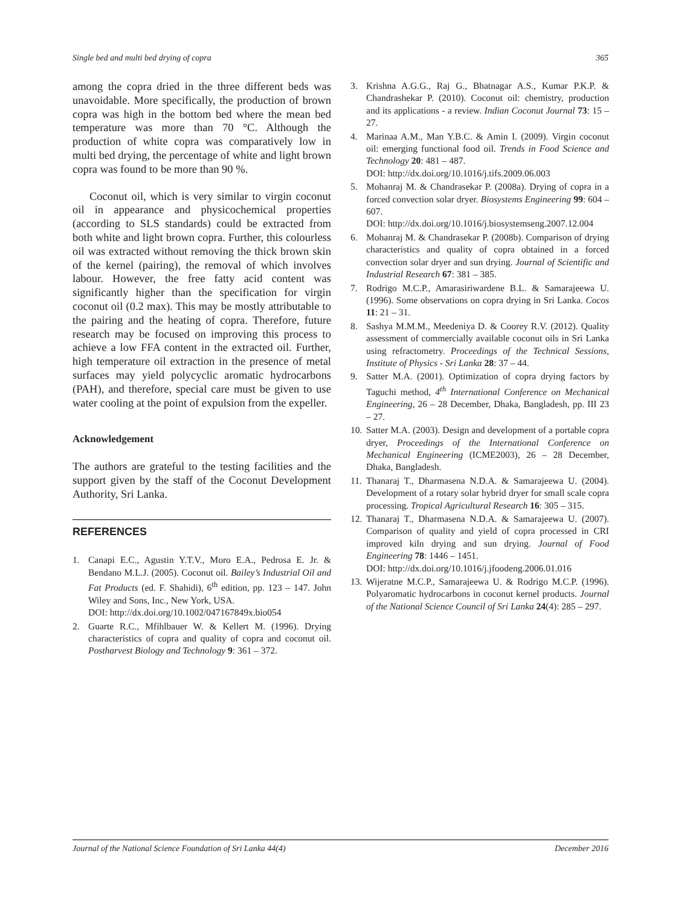Single bed and multi bed drying of copra 365
among the copra dried in the three different beds was unavoidable. More specifically, the production of brown copra was high in the bottom bed where the mean bed temperature was more than 70 °C. Although the production of white copra was comparatively low in multi bed drying, the percentage of white and light brown copra was found to be more than 90 %.
Coconut oil, which is very similar to virgin coconut oil in appearance and physicochemical properties (according to SLS standards) could be extracted from both white and light brown copra. Further, this colourless oil was extracted without removing the thick brown skin of the kernel (pairing), the removal of which involves labour. However, the free fatty acid content was significantly higher than the specification for virgin coconut oil (0.2 max). This may be mostly attributable to the pairing and the heating of copra. Therefore, future research may be focused on improving this process to achieve a low FFA content in the extracted oil. Further, high temperature oil extraction in the presence of metal surfaces may yield polycyclic aromatic hydrocarbons (PAH), and therefore, special care must be given to use water cooling at the point of expulsion from the expeller.
Acknowledgement
The authors are grateful to the testing facilities and the support given by the staff of the Coconut Development Authority, Sri Lanka.
REFERENCES
1. Canapi E.C., Agustin Y.T.V., Moro E.A., Pedrosa E. Jr. & Bendano M.L.J. (2005). Coconut oil. Bailey’s Industrial Oil and Fat Products (ed. F. Shahidi), 6<sup>th</sup> edition, pp. 123 – 147. John Wiley and Sons, Inc., New York, USA.
DOI: http://dx.doi.org/10.1002/047167849x.bio054
2. Guarte R.C., Mfihlbauer W. & Kellert M. (1996). Drying characteristics of copra and quality of copra and coconut oil. Postharvest Biology and Technology 9: 361 – 372.
3. Krishna A.G.G., Raj G., Bhatnagar A.S., Kumar P.K.P. & Chandrashekar P. (2010). Coconut oil: chemistry, production and its applications - a review. Indian Coconut Journal 73: 15 – 27.
4. Marinaa A.M., Man Y.B.C. & Amin I. (2009). Virgin coconut oil: emerging functional food oil. Trends in Food Science and Technology 20: 481 – 487.
DOI: http://dx.doi.org/10.1016/j.tifs.2009.06.003
5. Mohanraj M. & Chandrasekar P. (2008a). Drying of copra in a forced convection solar dryer. Biosystems Engineering 99: 604 – 607.
DOI: http://dx.doi.org/10.1016/j.biosystemseng.2007.12.004
6. Mohanraj M. & Chandrasekar P. (2008b). Comparison of drying characteristics and quality of copra obtained in a forced convection solar dryer and sun drying. Journal of Scientific and Industrial Research 67: 381 – 385.
7. Rodrigo M.C.P., Amarasiriwardene B.L. & Samarajeewa U. (1996). Some observations on copra drying in Sri Lanka. Cocos 11: 21 – 31.
8. Sashya M.M.M., Meedeniya D. & Coorey R.V. (2012). Quality assessment of commercially available coconut oils in Sri Lanka using refractometry. Proceedings of the Technical Sessions, Institute of Physics - Sri Lanka 28: 37 – 44.
9. Satter M.A. (2001). Optimization of copra drying factors by Taguchi method, 4<sup>th</sup> International Conference on Mechanical Engineering, 26 – 28 December, Dhaka, Bangladesh, pp. III 23 – 27.
10. Satter M.A. (2003). Design and development of a portable copra dryer, Proceedings of the International Conference on Mechanical Engineering (ICME2003), 26 – 28 December, Dhaka, Bangladesh.
11. Thanaraj T., Dharmasena N.D.A. & Samarajeewa U. (2004). Development of a rotary solar hybrid dryer for small scale copra processing. Tropical Agricultural Research 16: 305 – 315.
12. Thanaraj T., Dharmasena N.D.A. & Samarajeewa U. (2007). Comparison of quality and yield of copra processed in CRI improved kiln drying and sun drying. Journal of Food Engineering 78: 1446 – 1451.
DOI: http://dx.doi.org/10.1016/j.jfoodeng.2006.01.016
13. Wijeratne M.C.P., Samarajeewa U. & Rodrigo M.C.P. (1996). Polyaromatic hydrocarbons in coconut kernel products. Journal of the National Science Council of Sri Lanka 24(4): 285 – 297.
Journal of the National Science Foundation of Sri Lanka 44(4) December 2016